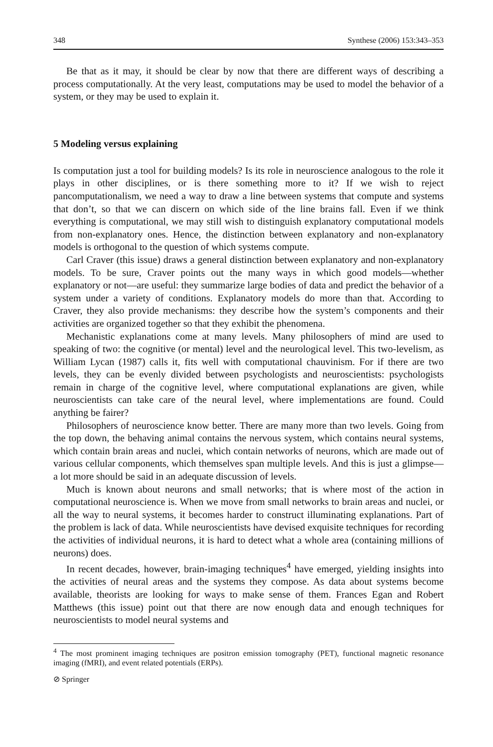348 Synthese (2006) 153:343–353
Be that as it may, it should be clear by now that there are different ways of describing a process computationally. At the very least, computations may be used to model the behavior of a system, or they may be used to explain it.
5 Modeling versus explaining
Is computation just a tool for building models? Is its role in neuroscience analogous to the role it plays in other disciplines, or is there something more to it? If we wish to reject pancomputationalism, we need a way to draw a line between systems that compute and systems that don’t, so that we can discern on which side of the line brains fall. Even if we think everything is computational, we may still wish to distinguish explanatory computational models from non-explanatory ones. Hence, the distinction between explanatory and non-explanatory models is orthogonal to the question of which systems compute.
Carl Craver (this issue) draws a general distinction between explanatory and non-explanatory models. To be sure, Craver points out the many ways in which good models—whether explanatory or not—are useful: they summarize large bodies of data and predict the behavior of a system under a variety of conditions. Explanatory models do more than that. According to Craver, they also provide mechanisms: they describe how the system’s components and their activities are organized together so that they exhibit the phenomena.
Mechanistic explanations come at many levels. Many philosophers of mind are used to speaking of two: the cognitive (or mental) level and the neurological level. This two-levelism, as William Lycan (1987) calls it, fits well with computational chauvinism. For if there are two levels, they can be evenly divided between psychologists and neuroscientists: psychologists remain in charge of the cognitive level, where computational explanations are given, while neuroscientists can take care of the neural level, where implementations are found. Could anything be fairer?
Philosophers of neuroscience know better. There are many more than two levels. Going from the top down, the behaving animal contains the nervous system, which contains neural systems, which contain brain areas and nuclei, which contain networks of neurons, which are made out of various cellular components, which themselves span multiple levels. And this is just a glimpse—a lot more should be said in an adequate discussion of levels.
Much is known about neurons and small networks; that is where most of the action in computational neuroscience is. When we move from small networks to brain areas and nuclei, or all the way to neural systems, it becomes harder to construct illuminating explanations. Part of the problem is lack of data. While neuroscientists have devised exquisite techniques for recording the activities of individual neurons, it is hard to detect what a whole area (containing millions of neurons) does.
In recent decades, however, brain-imaging techniques<sup>4</sup> have emerged, yielding insights into the activities of neural areas and the systems they compose. As data about systems become available, theorists are looking for ways to make sense of them. Frances Egan and Robert Matthews (this issue) point out that there are now enough data and enough techniques for neuroscientists to model neural systems and
<sup>4</sup> The most prominent imaging techniques are positron emission tomography (PET), functional magnetic resonance imaging (fMRI), and event related potentials (ERPs).
⊘ Springer